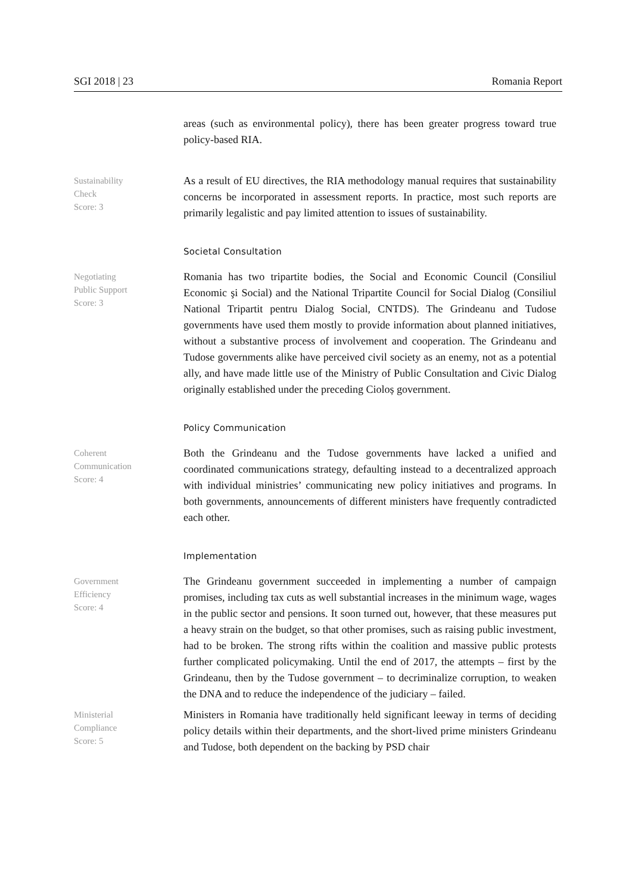SGI 2018 | 23 Romania Report
areas (such as environmental policy), there has been greater progress toward true policy-based RIA.
Sustainability
Check
Score: 3
As a result of EU directives, the RIA methodology manual requires that sustainability concerns be incorporated in assessment reports. In practice, most such reports are primarily legalistic and pay limited attention to issues of sustainability.
Societal Consultation
Negotiating
Public Support
Score: 3
Romania has two tripartite bodies, the Social and Economic Council (Consiliul Economic şi Social) and the National Tripartite Council for Social Dialog (Consiliul National Tripartit pentru Dialog Social, CNTDS). The Grindeanu and Tudose governments have used them mostly to provide information about planned initiatives, without a substantive process of involvement and cooperation. The Grindeanu and Tudose governments alike have perceived civil society as an enemy, not as a potential ally, and have made little use of the Ministry of Public Consultation and Civic Dialog originally established under the preceding Cioloș government.
Policy Communication
Coherent
Communication
Score: 4
Both the Grindeanu and the Tudose governments have lacked a unified and coordinated communications strategy, defaulting instead to a decentralized approach with individual ministries’ communicating new policy initiatives and programs. In both governments, announcements of different ministers have frequently contradicted each other.
Implementation
Government
Efficiency
Score: 4
The Grindeanu government succeeded in implementing a number of campaign promises, including tax cuts as well substantial increases in the minimum wage, wages in the public sector and pensions. It soon turned out, however, that these measures put a heavy strain on the budget, so that other promises, such as raising public investment, had to be broken. The strong rifts within the coalition and massive public protests further complicated policymaking. Until the end of 2017, the attempts – first by the Grindeanu, then by the Tudose government – to decriminalize corruption, to weaken the DNA and to reduce the independence of the judiciary – failed.
Ministerial
Compliance
Score: 5
Ministers in Romania have traditionally held significant leeway in terms of deciding policy details within their departments, and the short-lived prime ministers Grindeanu and Tudose, both dependent on the backing by PSD chair